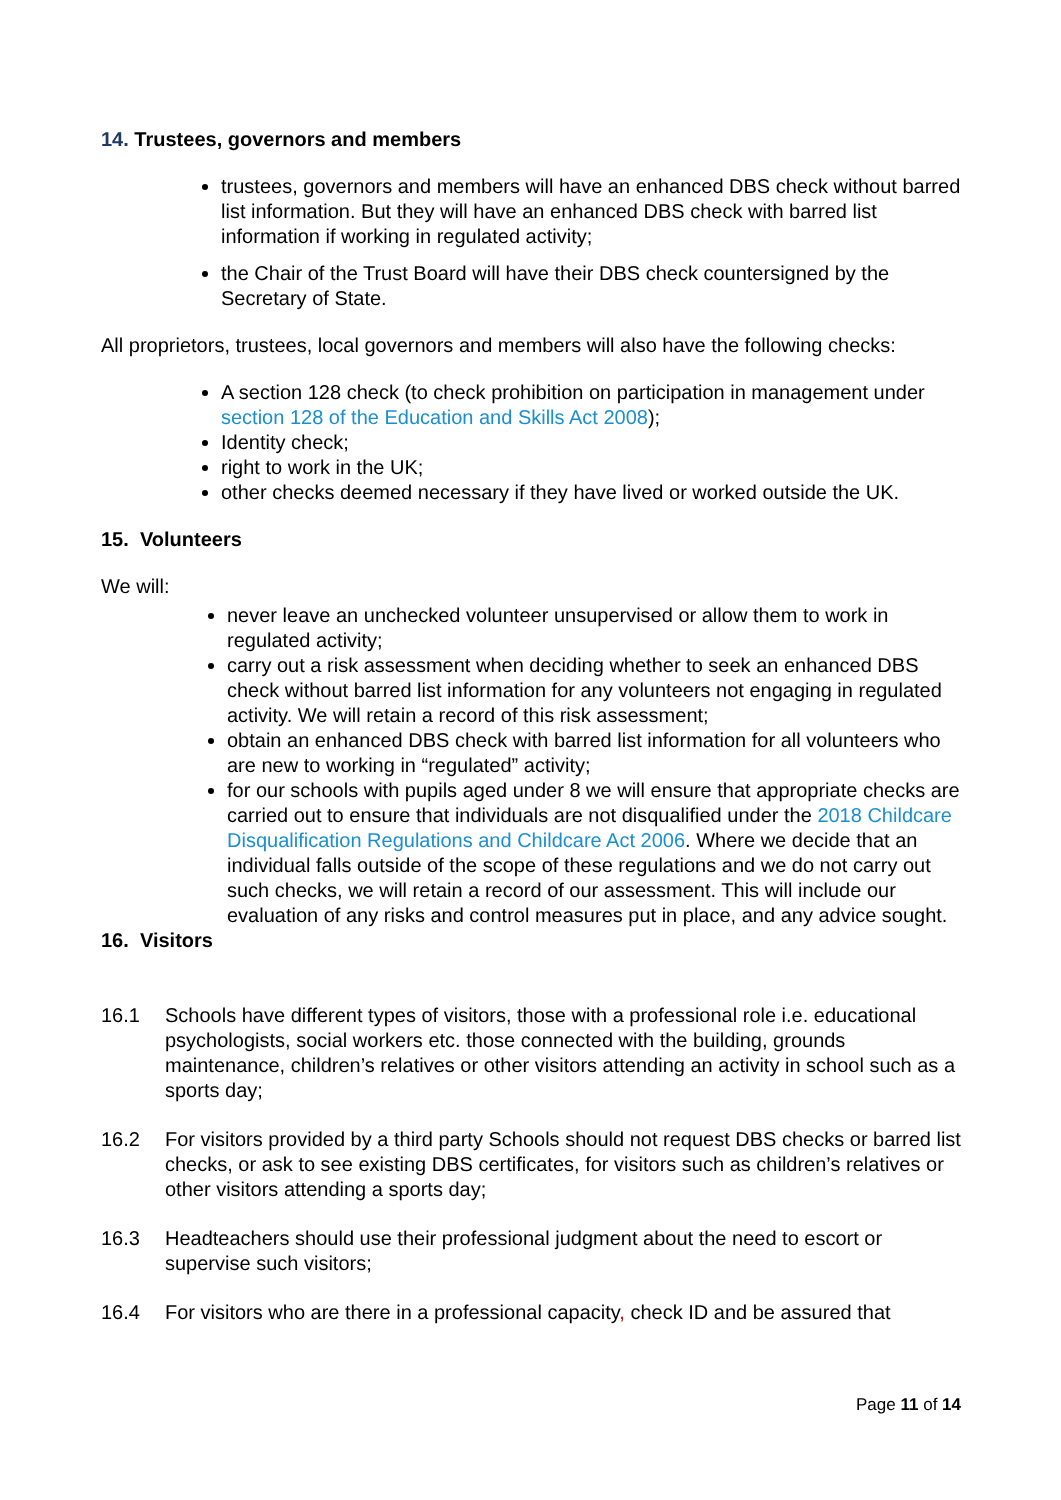14. Trustees, governors and members
trustees, governors and members will have an enhanced DBS check without barred list information. But they will have an enhanced DBS check with barred list information if working in regulated activity;
the Chair of the Trust Board will have their DBS check countersigned by the Secretary of State.
All proprietors, trustees, local governors and members will also have the following checks:
A section 128 check (to check prohibition on participation in management under section 128 of the Education and Skills Act 2008);
Identity check;
right to work in the UK;
other checks deemed necessary if they have lived or worked outside the UK.
15. Volunteers
We will:
never leave an unchecked volunteer unsupervised or allow them to work in regulated activity;
carry out a risk assessment when deciding whether to seek an enhanced DBS check without barred list information for any volunteers not engaging in regulated activity. We will retain a record of this risk assessment;
obtain an enhanced DBS check with barred list information for all volunteers who are new to working in “regulated” activity;
for our schools with pupils aged under 8 we will ensure that appropriate checks are carried out to ensure that individuals are not disqualified under the 2018 Childcare Disqualification Regulations and Childcare Act 2006. Where we decide that an individual falls outside of the scope of these regulations and we do not carry out such checks, we will retain a record of our assessment. This will include our evaluation of any risks and control measures put in place, and any advice sought.
16. Visitors
16.1 Schools have different types of visitors, those with a professional role i.e. educational psychologists, social workers etc. those connected with the building, grounds maintenance, children’s relatives or other visitors attending an activity in school such as a sports day;
16.2 For visitors provided by a third party Schools should not request DBS checks or barred list checks, or ask to see existing DBS certificates, for visitors such as children’s relatives or other visitors attending a sports day;
16.3 Headteachers should use their professional judgment about the need to escort or supervise such visitors;
16.4 For visitors who are there in a professional capacity, check ID and be assured that
Page 11 of 14